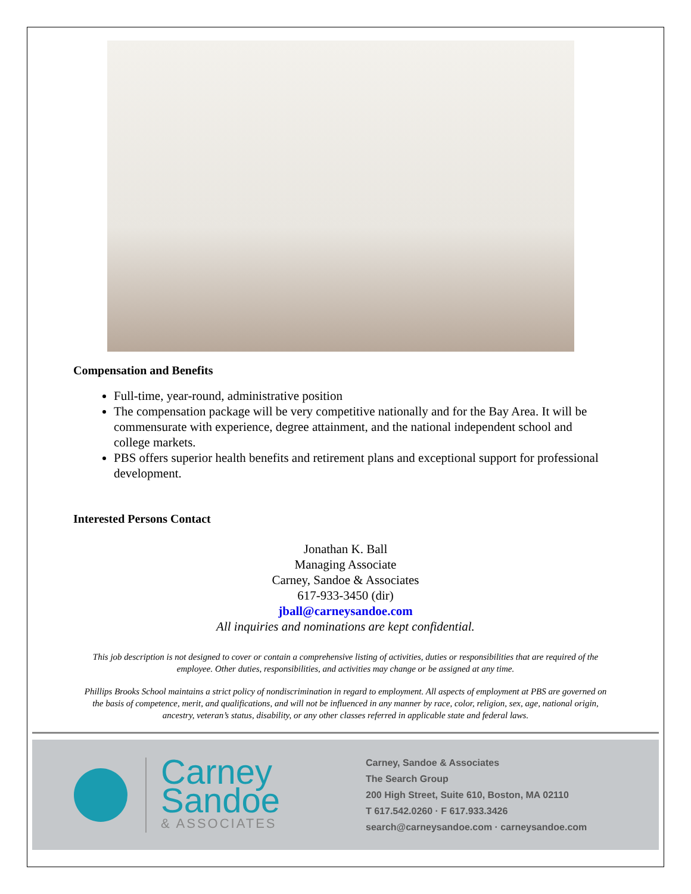Compensation and Benefits
Full-time, year-round, administrative position
The compensation package will be very competitive nationally and for the Bay Area. It will be commensurate with experience, degree attainment, and the national independent school and college markets.
PBS offers superior health benefits and retirement plans and exceptional support for professional development.
Interested Persons Contact
Jonathan K. Ball
Managing Associate
Carney, Sandoe & Associates
617-933-3450 (dir)
jball@carneysandoe.com
All inquiries and nominations are kept confidential.
This job description is not designed to cover or contain a comprehensive listing of activities, duties or responsibilities that are required of the employee. Other duties, responsibilities, and activities may change or be assigned at any time.
Phillips Brooks School maintains a strict policy of nondiscrimination in regard to employment. All aspects of employment at PBS are governed on the basis of competence, merit, and qualifications, and will not be influenced in any manner by race, color, religion, sex, age, national origin, ancestry, veteran’s status, disability, or any other classes referred in applicable state and federal laws.
Carney
Sandoe
& ASSOCIATES
Carney, Sandoe & Associates
The Search Group
200 High Street, Suite 610, Boston, MA 02110
T 617.542.0260 · F 617.933.3426
search@carneysandoe.com · carneysandoe.com